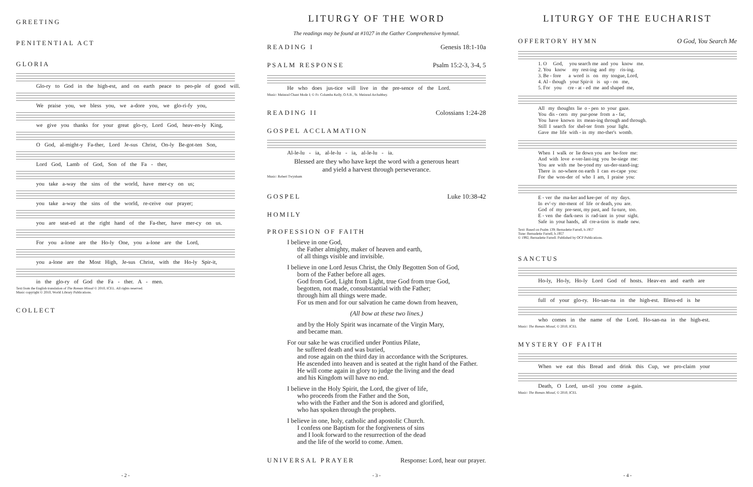GREETING
PENITENTIAL ACT
GLORIA
Glo-ry to God in the high-est, and on earth peace to peo-ple of good will.
We praise you, we bless you, we a-dore you, we glo-ri-fy you,
we give you thanks for your great glo-ry, Lord God, heav-en-ly King,
O God, al-might-y Fa-ther, Lord Je-sus Christ, On-ly Be-got-ten Son,
Lord God, Lamb of God, Son of the Fa - ther,
you take a-way the sins of the world, have mer-cy on us;
you take a-way the sins of the world, re-ceive our prayer;
you are seat-ed at the right hand of the Fa-ther, have mer-cy on us.
For you a-lone are the Ho-ly One, you a-lone are the Lord,
you a-lone are the Most High, Je-sus Christ, with the Ho-ly Spir-it,
in the glo-ry of God the Fa - ther. A - men.
Text from the English translation of The Roman Missal © 2010, ICEL. All rights reserved.
Music copyright © 2010, World Library Publications.
COLLECT
- 2 -
LITURGY OF THE WORD
The readings may be found at #1027 in the Gather Comprehensive hymnal.
READING I
Genesis 18:1-10a
PSALM RESPONSE
Psalm 15:2-3, 3-4, 5
He who does jus-tice will live in the pre-sence of the Lord.
Music: Meinrad Chant Mode I; © Fr. Columba Kelly, O.S.B., St. Meinrad Archabbey.
READING II
Colossians 1:24-28
GOSPEL ACCLAMATION
Al-le-lu - ia, al-le-lu - ia, al-le-lu - ia.
Blessed are they who have kept the word with a generous heart
and yield a harvest through perseverance.
Music: Robert Twynham
GOSPEL
Luke 10:38-42
HOMILY
PROFESSION OF FAITH
I believe in one God,
the Father almighty, maker of heaven and earth,
of all things visible and invisible.
I believe in one Lord Jesus Christ, the Only Begotten Son of God,
born of the Father before all ages.
God from God, Light from Light, true God from true God,
begotten, not made, consubstantial with the Father;
through him all things were made.
For us men and for our salvation he came down from heaven,
(All bow at these two lines.)
and by the Holy Spirit was incarnate of the Virgin Mary,
and became man.
For our sake he was crucified under Pontius Pilate,
he suffered death and was buried,
and rose again on the third day in accordance with the Scriptures.
He ascended into heaven and is seated at the right hand of the Father.
He will come again in glory to judge the living and the dead
and his Kingdom will have no end.
I believe in the Holy Spirit, the Lord, the giver of life,
who proceeds from the Father and the Son,
who with the Father and the Son is adored and glorified,
who has spoken through the prophets.
I believe in one, holy, catholic and apostolic Church.
I confess one Baptism for the forgiveness of sins
and I look forward to the resurrection of the dead
and the life of the world to come. Amen.
UNIVERSAL PRAYER
Response: Lord, hear our prayer.
- 3 -
LITURGY OF THE EUCHARIST
OFFERTORY HYMN
O God, You Search Me
1. O God, you search me and you know me. 2. You know my rest-ing and my ris-ing. 3. Be - fore a word is on my tongue, Lord, 4. Al - though your Spir-it is up - on me, 5. For you cre - at - ed me and shaped me,
All my thoughts lie o - pen to your gaze. You dis - cern my pur-pose from a - far, You have known its mean-ing through and through. Still I search for shel-ter from your light. Gave me life with - in my mo-ther's womb.
When I walk or lie down you are be-fore me: And with love e-ver-last-ing you be-siege me: You are with me be-yond my un-der-stand-ing: There is no-where on earth I can es-cape you: For the won-der of who I am, I praise you:
E - ver the ma-ker and kee-per of my days. In ev'-ry mo-ment of life or death, you are. God of my pre-sent, my past, and fu-ture, too. E - ven the dark-ness is rad-iant in your sight. Safe in your hands, all cre-a-tion is made new.
Text: Based on Psalm 139; Bernadette Farrell, b.1957
Tune: Bernadette Farrell, b.1957
© 1992, Bernadette Farrell. Published by OCP Publications.
SANCTUS
Ho-ly, Ho-ly, Ho-ly Lord God of hosts. Heav-en and earth are
full of your glo-ry. Ho-san-na in the high-est. Bless-ed is he
who comes in the name of the Lord. Ho-san-na in the high-est.
Music: The Roman Missal, © 2010, ICEL
MYSTERY OF FAITH
When we eat this Bread and drink this Cup, we pro-claim your
Death, O Lord, un-til you come a-gain.
Music: The Roman Missal, © 2010, ICEL
- 4 -